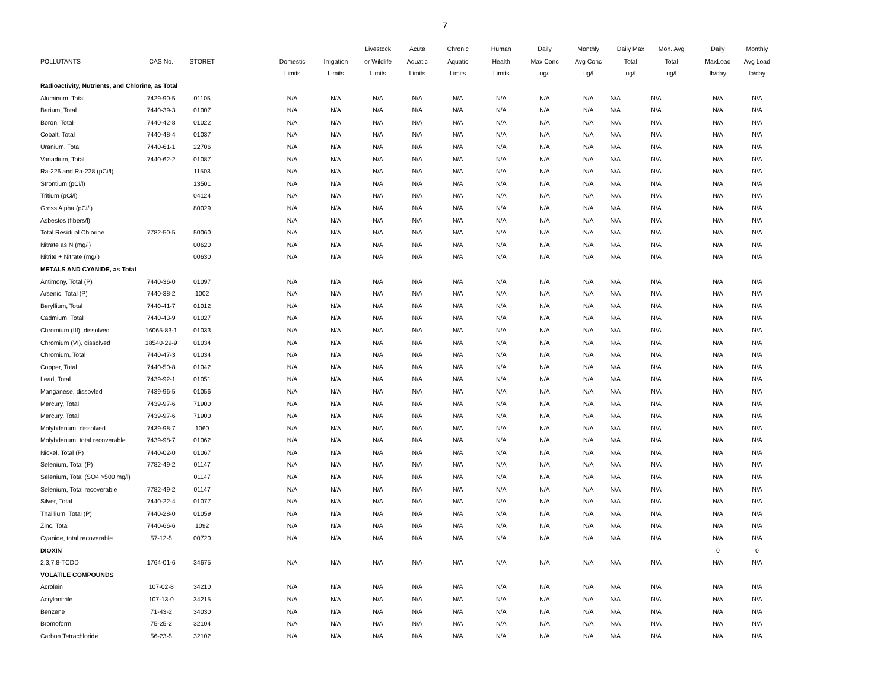7
| | | | | | | Livestock | Acute | Chronic | Human | Daily | Monthly | Daily Max | Mon. Avg | Daily | Monthly |
| --- | --- | --- | --- | --- | --- | --- | --- | --- | --- | --- | --- | --- | --- | --- | --- |
| POLLUTANTS | CAS No. | STORET | | Domestic | Irrigation | or Wildlife | Aquatic | Aquatic | Health | Max Conc | Avg Conc | Total | Total | MaxLoad | Avg Load |
| | | | | Limits | Limits | Limits | Limits | Limits | Limits | ug/l | ug/l | ug/l | ug/l | lb/day | lb/day |
| Radioactivity, Nutrients, and Chlorine, as Total | | | | | | | | | | | | | | | |
| Aluminum, Total | 7429-90-5 | 01105 | | N/A | N/A | N/A | N/A | N/A | N/A | N/A | N/A | N/A | N/A | N/A | N/A |
| Barium, Total | 7440-39-3 | 01007 | | N/A | N/A | N/A | N/A | N/A | N/A | N/A | N/A | N/A | N/A | N/A | N/A |
| Boron, Total | 7440-42-8 | 01022 | | N/A | N/A | N/A | N/A | N/A | N/A | N/A | N/A | N/A | N/A | N/A | N/A |
| Cobalt, Total | 7440-48-4 | 01037 | | N/A | N/A | N/A | N/A | N/A | N/A | N/A | N/A | N/A | N/A | N/A | N/A |
| Uranium, Total | 7440-61-1 | 22706 | | N/A | N/A | N/A | N/A | N/A | N/A | N/A | N/A | N/A | N/A | N/A | N/A |
| Vanadium, Total | 7440-62-2 | 01087 | | N/A | N/A | N/A | N/A | N/A | N/A | N/A | N/A | N/A | N/A | N/A | N/A |
| Ra-226 and Ra-228 (pCi/l) | | 11503 | | N/A | N/A | N/A | N/A | N/A | N/A | N/A | N/A | N/A | N/A | N/A | N/A |
| Strontium (pCi/l) | | 13501 | | N/A | N/A | N/A | N/A | N/A | N/A | N/A | N/A | N/A | N/A | N/A | N/A |
| Tritium (pCi/l) | | 04124 | | N/A | N/A | N/A | N/A | N/A | N/A | N/A | N/A | N/A | N/A | N/A | N/A |
| Gross Alpha (pCi/l) | | 80029 | | N/A | N/A | N/A | N/A | N/A | N/A | N/A | N/A | N/A | N/A | N/A | N/A |
| Asbestos (fibers/l) | | | | N/A | N/A | N/A | N/A | N/A | N/A | N/A | N/A | N/A | N/A | N/A | N/A |
| Total Residual Chlorine | 7782-50-5 | 50060 | | N/A | N/A | N/A | N/A | N/A | N/A | N/A | N/A | N/A | N/A | N/A | N/A |
| Nitrate as N (mg/l) | | 00620 | | N/A | N/A | N/A | N/A | N/A | N/A | N/A | N/A | N/A | N/A | N/A | N/A |
| Nitrite + Nitrate (mg/l) | | 00630 | | N/A | N/A | N/A | N/A | N/A | N/A | N/A | N/A | N/A | N/A | N/A | N/A |
| METALS AND CYANIDE, as Total | | | | | | | | | | | | | | | |
| Antimony, Total (P) | 7440-36-0 | 01097 | | N/A | N/A | N/A | N/A | N/A | N/A | N/A | N/A | N/A | N/A | N/A | N/A |
| Arsenic, Total (P) | 7440-38-2 | 1002 | | N/A | N/A | N/A | N/A | N/A | N/A | N/A | N/A | N/A | N/A | N/A | N/A |
| Beryllium, Total | 7440-41-7 | 01012 | | N/A | N/A | N/A | N/A | N/A | N/A | N/A | N/A | N/A | N/A | N/A | N/A |
| Cadmium, Total | 7440-43-9 | 01027 | | N/A | N/A | N/A | N/A | N/A | N/A | N/A | N/A | N/A | N/A | N/A | N/A |
| Chromium (III), dissolved | 16065-83-1 | 01033 | | N/A | N/A | N/A | N/A | N/A | N/A | N/A | N/A | N/A | N/A | N/A | N/A |
| Chromium (VI), dissolved | 18540-29-9 | 01034 | | N/A | N/A | N/A | N/A | N/A | N/A | N/A | N/A | N/A | N/A | N/A | N/A |
| Chromium, Total | 7440-47-3 | 01034 | | N/A | N/A | N/A | N/A | N/A | N/A | N/A | N/A | N/A | N/A | N/A | N/A |
| Copper, Total | 7440-50-8 | 01042 | | N/A | N/A | N/A | N/A | N/A | N/A | N/A | N/A | N/A | N/A | N/A | N/A |
| Lead, Total | 7439-92-1 | 01051 | | N/A | N/A | N/A | N/A | N/A | N/A | N/A | N/A | N/A | N/A | N/A | N/A |
| Manganese, dissovled | 7439-96-5 | 01056 | | N/A | N/A | N/A | N/A | N/A | N/A | N/A | N/A | N/A | N/A | N/A | N/A |
| Mercury, Total | 7439-97-6 | 71900 | | N/A | N/A | N/A | N/A | N/A | N/A | N/A | N/A | N/A | N/A | N/A | N/A |
| Mercury, Total | 7439-97-6 | 71900 | | N/A | N/A | N/A | N/A | N/A | N/A | N/A | N/A | N/A | N/A | N/A | N/A |
| Molybdenum, dissolved | 7439-98-7 | 1060 | | N/A | N/A | N/A | N/A | N/A | N/A | N/A | N/A | N/A | N/A | N/A | N/A |
| Molybdenum, total recoverable | 7439-98-7 | 01062 | | N/A | N/A | N/A | N/A | N/A | N/A | N/A | N/A | N/A | N/A | N/A | N/A |
| Nickel, Total (P) | 7440-02-0 | 01067 | | N/A | N/A | N/A | N/A | N/A | N/A | N/A | N/A | N/A | N/A | N/A | N/A |
| Selenium, Total (P) | 7782-49-2 | 01147 | | N/A | N/A | N/A | N/A | N/A | N/A | N/A | N/A | N/A | N/A | N/A | N/A |
| Selenium, Total (SO4 >500 mg/l) | | 01147 | | N/A | N/A | N/A | N/A | N/A | N/A | N/A | N/A | N/A | N/A | N/A | N/A |
| Selenium, Total recoverable | 7782-49-2 | 01147 | | N/A | N/A | N/A | N/A | N/A | N/A | N/A | N/A | N/A | N/A | N/A | N/A |
| Silver, Total | 7440-22-4 | 01077 | | N/A | N/A | N/A | N/A | N/A | N/A | N/A | N/A | N/A | N/A | N/A | N/A |
| Thalllium, Total (P) | 7440-28-0 | 01059 | | N/A | N/A | N/A | N/A | N/A | N/A | N/A | N/A | N/A | N/A | N/A | N/A |
| Zinc, Total | 7440-66-6 | 1092 | | N/A | N/A | N/A | N/A | N/A | N/A | N/A | N/A | N/A | N/A | N/A | N/A |
| Cyanide, total recoverable | 57-12-5 | 00720 | | N/A | N/A | N/A | N/A | N/A | N/A | N/A | N/A | N/A | N/A | N/A | N/A |
| DIOXIN | | | | | | | | | | | | | | 0 | 0 |
| 2,3,7,8-TCDD | 1764-01-6 | 34675 | | N/A | N/A | N/A | N/A | N/A | N/A | N/A | N/A | N/A | N/A | N/A | N/A |
| VOLATILE COMPOUNDS | | | | | | | | | | | | | | | |
| Acrolein | 107-02-8 | 34210 | | N/A | N/A | N/A | N/A | N/A | N/A | N/A | N/A | N/A | N/A | N/A | N/A |
| Acrylonitrile | 107-13-0 | 34215 | | N/A | N/A | N/A | N/A | N/A | N/A | N/A | N/A | N/A | N/A | N/A | N/A |
| Benzene | 71-43-2 | 34030 | | N/A | N/A | N/A | N/A | N/A | N/A | N/A | N/A | N/A | N/A | N/A | N/A |
| Bromoform | 75-25-2 | 32104 | | N/A | N/A | N/A | N/A | N/A | N/A | N/A | N/A | N/A | N/A | N/A | N/A |
| Carbon Tetrachloride | 56-23-5 | 32102 | | N/A | N/A | N/A | N/A | N/A | N/A | N/A | N/A | N/A | N/A | N/A | N/A |